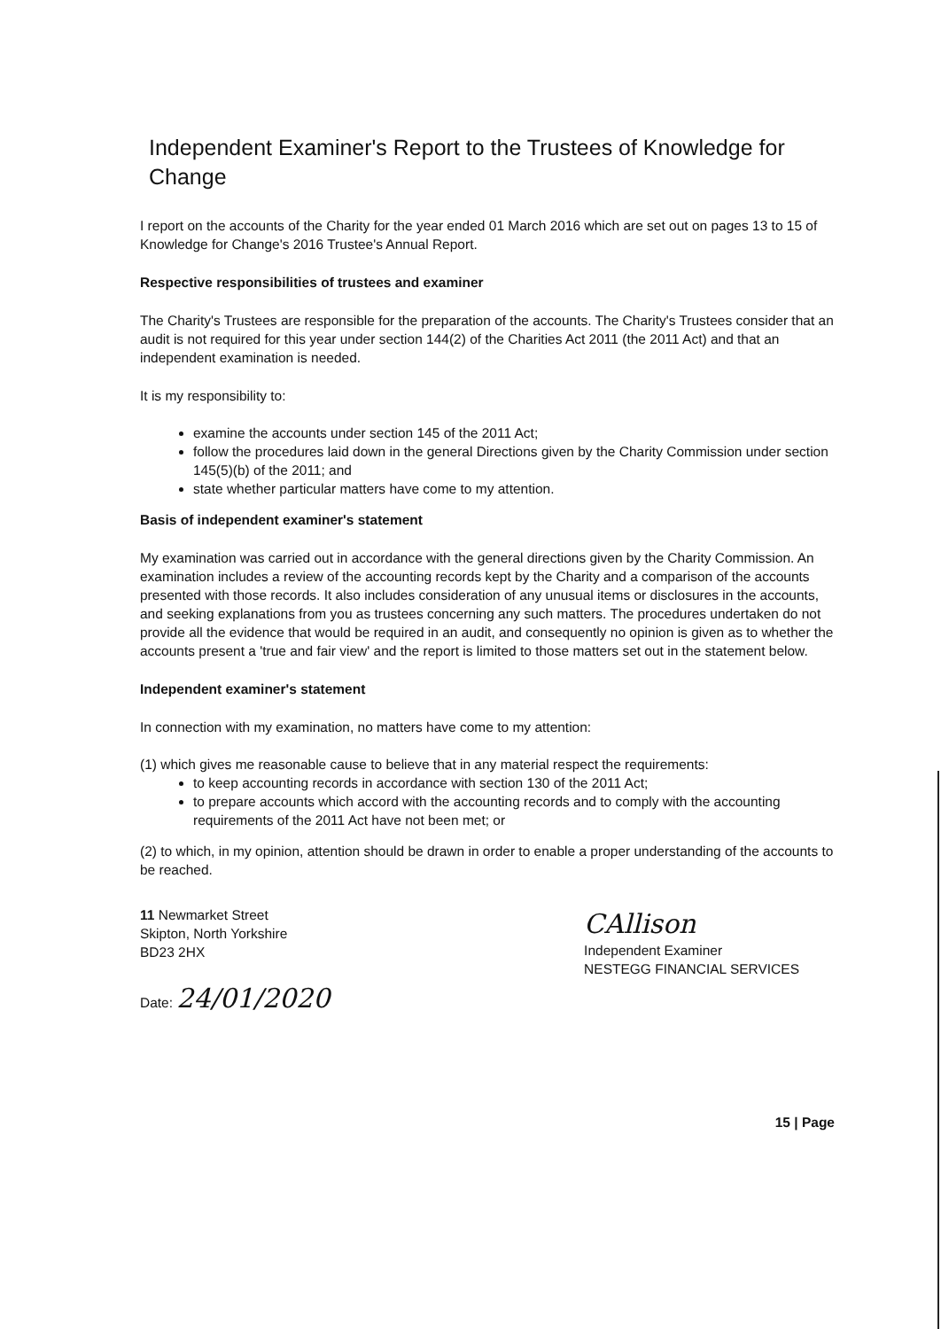Independent Examiner's Report to the Trustees of Knowledge for Change
I report on the accounts of the Charity for the year ended 01 March 2016 which are set out on pages 13 to 15 of Knowledge for Change's 2016 Trustee's Annual Report.
Respective responsibilities of trustees and examiner
The Charity's Trustees are responsible for the preparation of the accounts. The Charity's Trustees consider that an audit is not required for this year under section 144(2) of the Charities Act 2011 (the 2011 Act) and that an independent examination is needed.
It is my responsibility to:
examine the accounts under section 145 of the 2011 Act;
follow the procedures laid down in the general Directions given by the Charity Commission under section 145(5)(b) of the 2011; and
state whether particular matters have come to my attention.
Basis of independent examiner's statement
My examination was carried out in accordance with the general directions given by the Charity Commission. An examination includes a review of the accounting records kept by the Charity and a comparison of the accounts presented with those records. It also includes consideration of any unusual items or disclosures in the accounts, and seeking explanations from you as trustees concerning any such matters. The procedures undertaken do not provide all the evidence that would be required in an audit, and consequently no opinion is given as to whether the accounts present a 'true and fair view' and the report is limited to those matters set out in the statement below.
Independent examiner's statement
In connection with my examination, no matters have come to my attention:
(1) which gives me reasonable cause to believe that in any material respect the requirements:
to keep accounting records in accordance with section 130 of the 2011 Act;
to prepare accounts which accord with the accounting records and to comply with the accounting requirements of the 2011 Act have not been met; or
(2) to which, in my opinion, attention should be drawn in order to enable a proper understanding of the accounts to be reached.
11 Newmarket Street
Skipton, North Yorkshire
BD23 2HX
Date: 24/01/2020
CAllison
Independent Examiner
NESTEGG FINANCIAL SERVICES
15 | Page